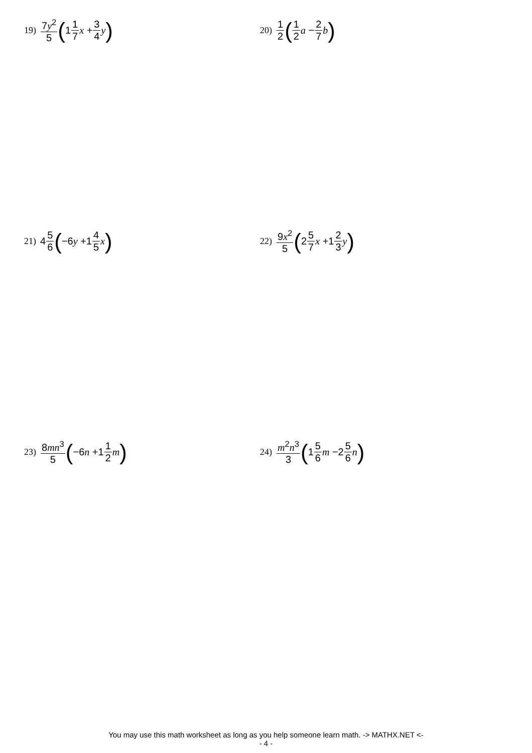19) 7y<sup>2</sup> 5 (1 1 7 x + 3 4 y)
20) 1 2 (1 2 a − 2 7 b)
21) 4 5 6 (−6 y +1 4 5 x)
22) 9x<sup>2</sup> 5 (2 5 7 x +1 2 3 y)
23) 8mn<sup>3</sup> 5 (−6 n +1 1 2 m)
24) m<sup>2</sup>n<sup>3</sup> 3 (1 5 6 m −2 5 6 n)
You may use this math worksheet as long as you help someone learn math. -> MATHX.NET <-
- 4 -